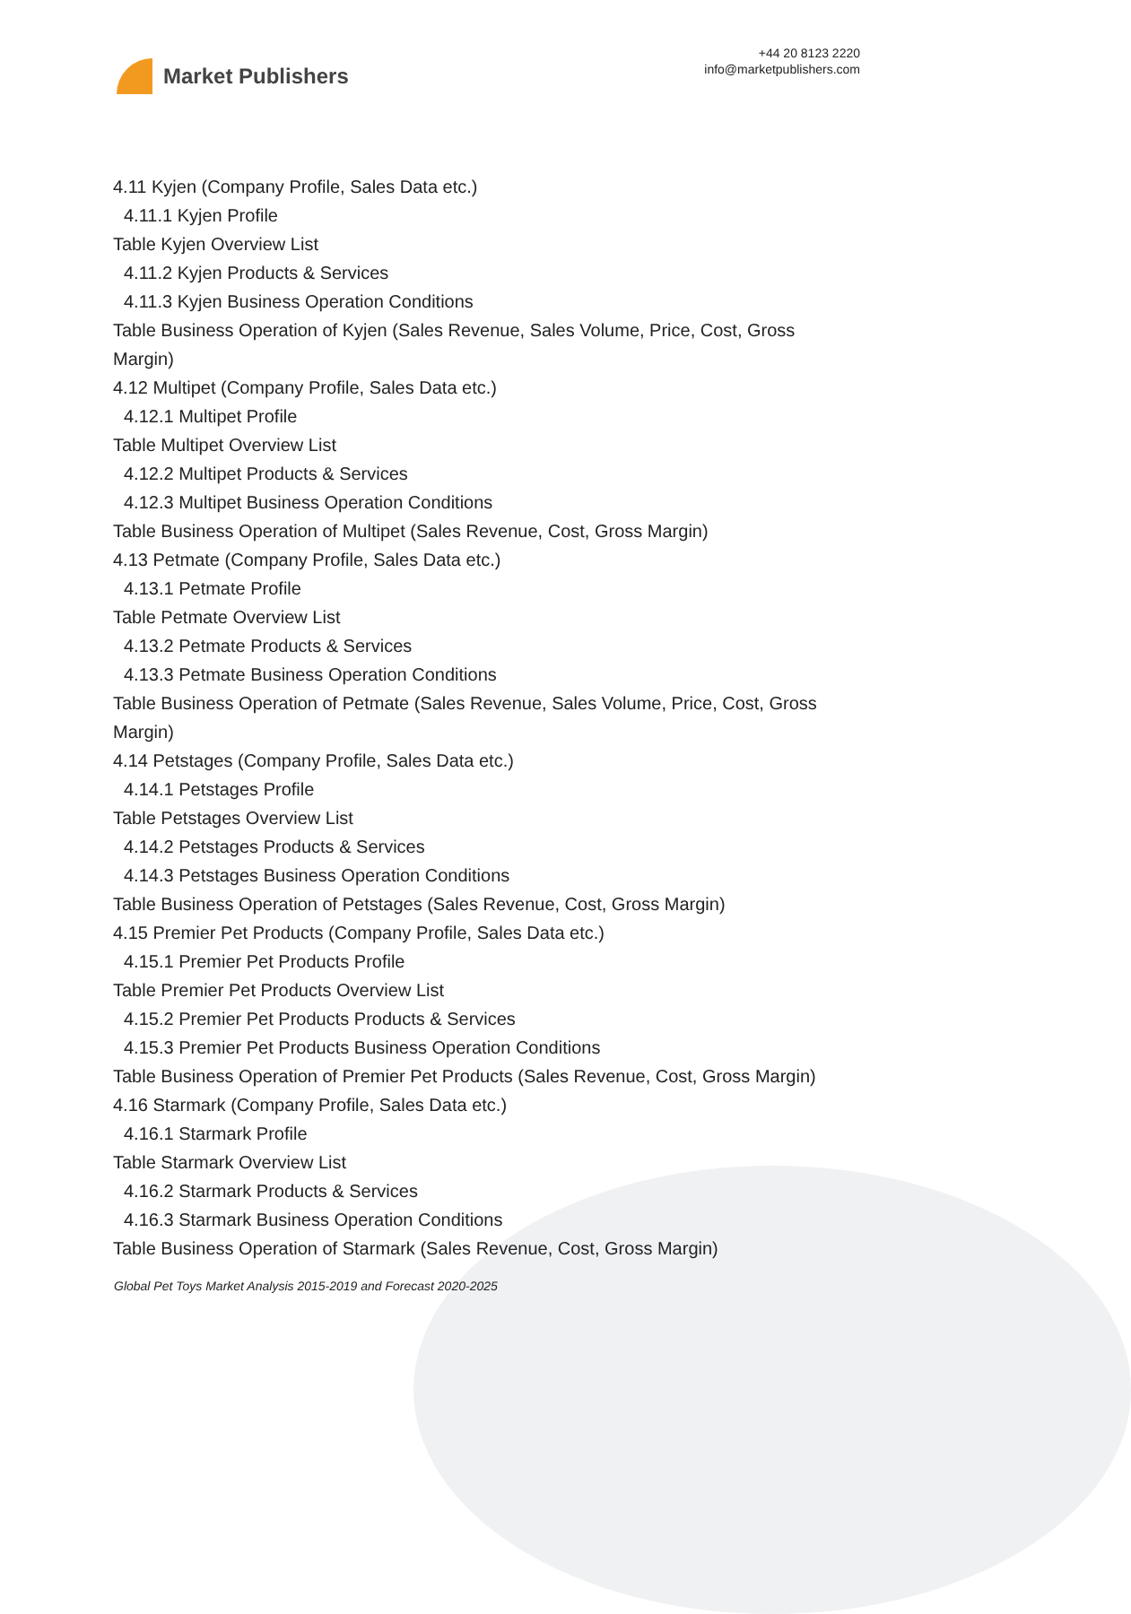Market Publishers
+44 20 8123 2220
info@marketpublishers.com
4.11 Kyjen (Company Profile, Sales Data etc.)
4.11.1 Kyjen Profile
Table Kyjen Overview List
4.11.2 Kyjen Products & Services
4.11.3 Kyjen Business Operation Conditions
Table Business Operation of Kyjen (Sales Revenue, Sales Volume, Price, Cost, Gross Margin)
4.12 Multipet (Company Profile, Sales Data etc.)
4.12.1 Multipet Profile
Table Multipet Overview List
4.12.2 Multipet Products & Services
4.12.3 Multipet Business Operation Conditions
Table Business Operation of Multipet (Sales Revenue, Cost, Gross Margin)
4.13 Petmate (Company Profile, Sales Data etc.)
4.13.1 Petmate Profile
Table Petmate Overview List
4.13.2 Petmate Products & Services
4.13.3 Petmate Business Operation Conditions
Table Business Operation of Petmate (Sales Revenue, Sales Volume, Price, Cost, Gross Margin)
4.14 Petstages (Company Profile, Sales Data etc.)
4.14.1 Petstages Profile
Table Petstages Overview List
4.14.2 Petstages Products & Services
4.14.3 Petstages Business Operation Conditions
Table Business Operation of Petstages (Sales Revenue, Cost, Gross Margin)
4.15 Premier Pet Products (Company Profile, Sales Data etc.)
4.15.1 Premier Pet Products Profile
Table Premier Pet Products Overview List
4.15.2 Premier Pet Products Products & Services
4.15.3 Premier Pet Products Business Operation Conditions
Table Business Operation of Premier Pet Products (Sales Revenue, Cost, Gross Margin)
4.16 Starmark (Company Profile, Sales Data etc.)
4.16.1 Starmark Profile
Table Starmark Overview List
4.16.2 Starmark Products & Services
4.16.3 Starmark Business Operation Conditions
Table Business Operation of Starmark (Sales Revenue, Cost, Gross Margin)
Global Pet Toys Market Analysis 2015-2019 and Forecast 2020-2025